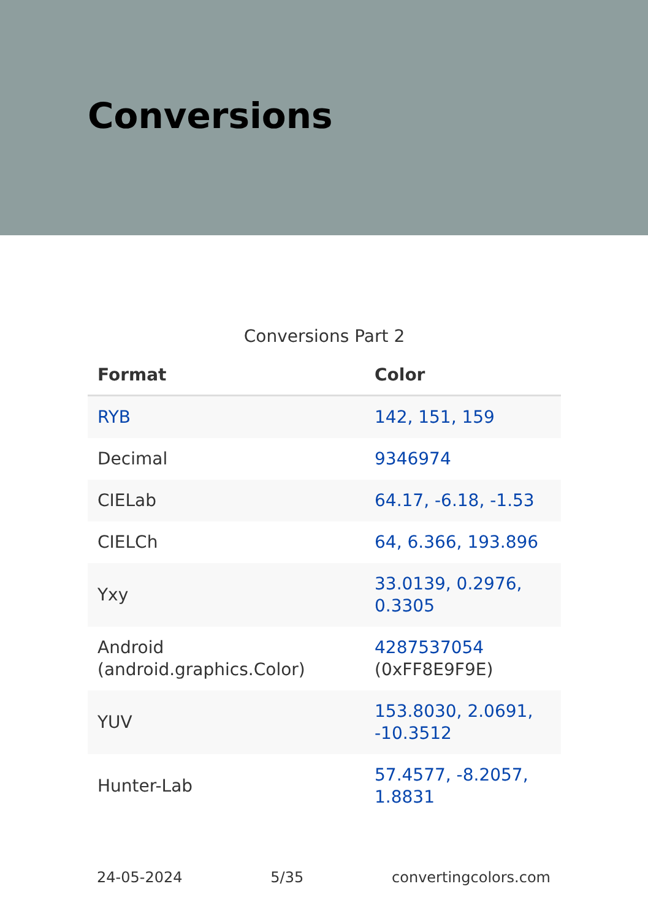Conversions
Conversions Part 2
| Format | Color |
| --- | --- |
| RYB | 142, 151, 159 |
| Decimal | 9346974 |
| CIELab | 64.17, -6.18, -1.53 |
| CIELCh | 64, 6.366, 193.896 |
| Yxy | 33.0139, 0.2976, 0.3305 |
| Android (android.graphics.Color) | 4287537054 (0xFF8E9F9E) |
| YUV | 153.8030, 2.0691, -10.3512 |
| Hunter-Lab | 57.4577, -8.2057, 1.8831 |
24-05-2024 5/35 convertingcolors.com